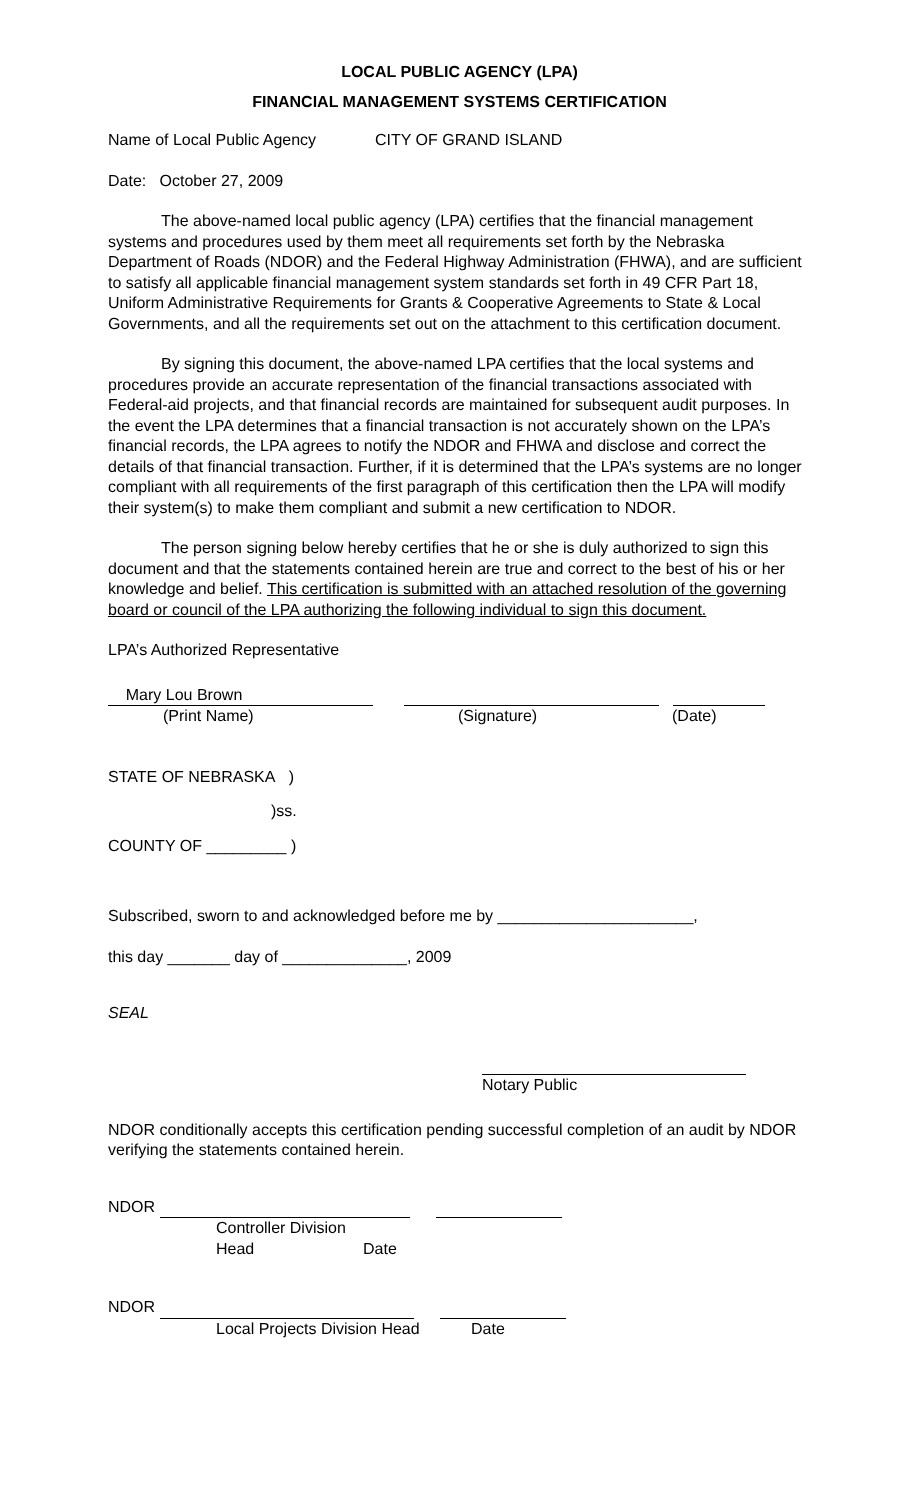LOCAL PUBLIC AGENCY (LPA)
FINANCIAL MANAGEMENT SYSTEMS CERTIFICATION
Name of Local Public Agency CITY OF GRAND ISLAND
Date: October 27, 2009
The above-named local public agency (LPA) certifies that the financial management systems and procedures used by them meet all requirements set forth by the Nebraska Department of Roads (NDOR) and the Federal Highway Administration (FHWA), and are sufficient to satisfy all applicable financial management system standards set forth in 49 CFR Part 18, Uniform Administrative Requirements for Grants & Cooperative Agreements to State & Local Governments, and all the requirements set out on the attachment to this certification document.
By signing this document, the above-named LPA certifies that the local systems and procedures provide an accurate representation of the financial transactions associated with Federal-aid projects, and that financial records are maintained for subsequent audit purposes. In the event the LPA determines that a financial transaction is not accurately shown on the LPA’s financial records, the LPA agrees to notify the NDOR and FHWA and disclose and correct the details of that financial transaction. Further, if it is determined that the LPA’s systems are no longer compliant with all requirements of the first paragraph of this certification then the LPA will modify their system(s) to make them compliant and submit a new certification to NDOR.
The person signing below hereby certifies that he or she is duly authorized to sign this document and that the statements contained herein are true and correct to the best of his or her knowledge and belief. This certification is submitted with an attached resolution of the governing board or council of the LPA authorizing the following individual to sign this document.
LPA’s Authorized Representative
Mary Lou Brown
(Print Name) (Signature) (Date)
STATE OF NEBRASKA )
)ss.
COUNTY OF _________ )
Subscribed, sworn to and acknowledged before me by ______________________,
this day _______ day of ______________, 2009
SEAL
Notary Public
NDOR conditionally accepts this certification pending successful completion of an audit by NDOR verifying the statements contained herein.
NDOR
Controller Division Head Date
NDOR
Local Projects Division Head Date